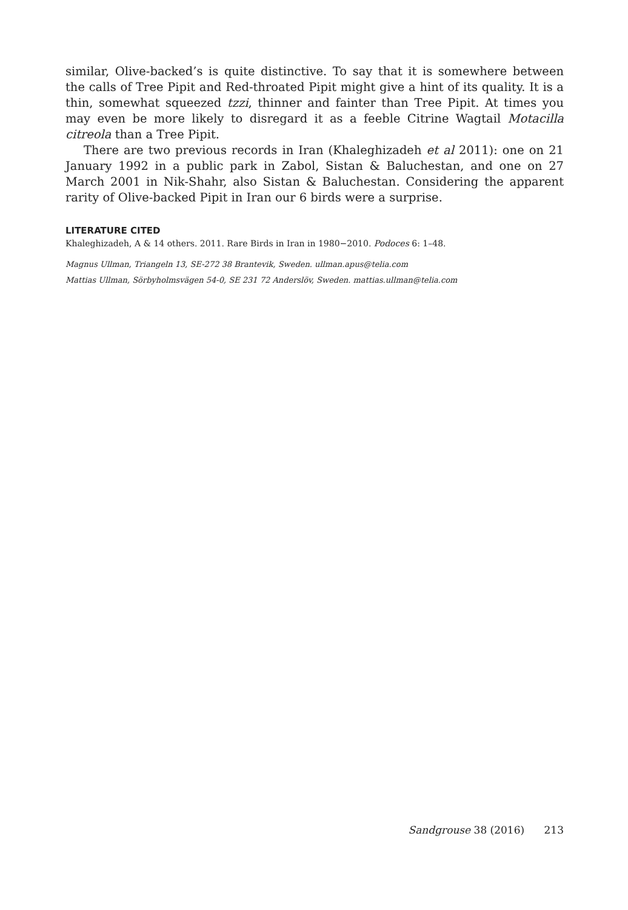similar, Olive-backed’s is quite distinctive. To say that it is somewhere between the calls of Tree Pipit and Red-throated Pipit might give a hint of its quality. It is a thin, somewhat squeezed tzzi, thinner and fainter than Tree Pipit. At times you may even be more likely to disregard it as a feeble Citrine Wagtail Motacilla citreola than a Tree Pipit.
There are two previous records in Iran (Khaleghizadeh et al 2011): one on 21 January 1992 in a public park in Zabol, Sistan & Baluchestan, and one on 27 March 2001 in Nik-Shahr, also Sistan & Baluchestan. Considering the apparent rarity of Olive-backed Pipit in Iran our 6 birds were a surprise.
LITERATURE CITED
Khaleghizadeh, A & 14 others. 2011. Rare Birds in Iran in 1980−2010. Podoces 6: 1–48.
Magnus Ullman, Triangeln 13, SE-272 38 Brantevik, Sweden. ullman.apus@telia.com
Mattias Ullman, Sörbyholmsvägen 54-0, SE 231 72 Anderslöv, Sweden. mattias.ullman@telia.com
Sandgrouse 38 (2016) 213